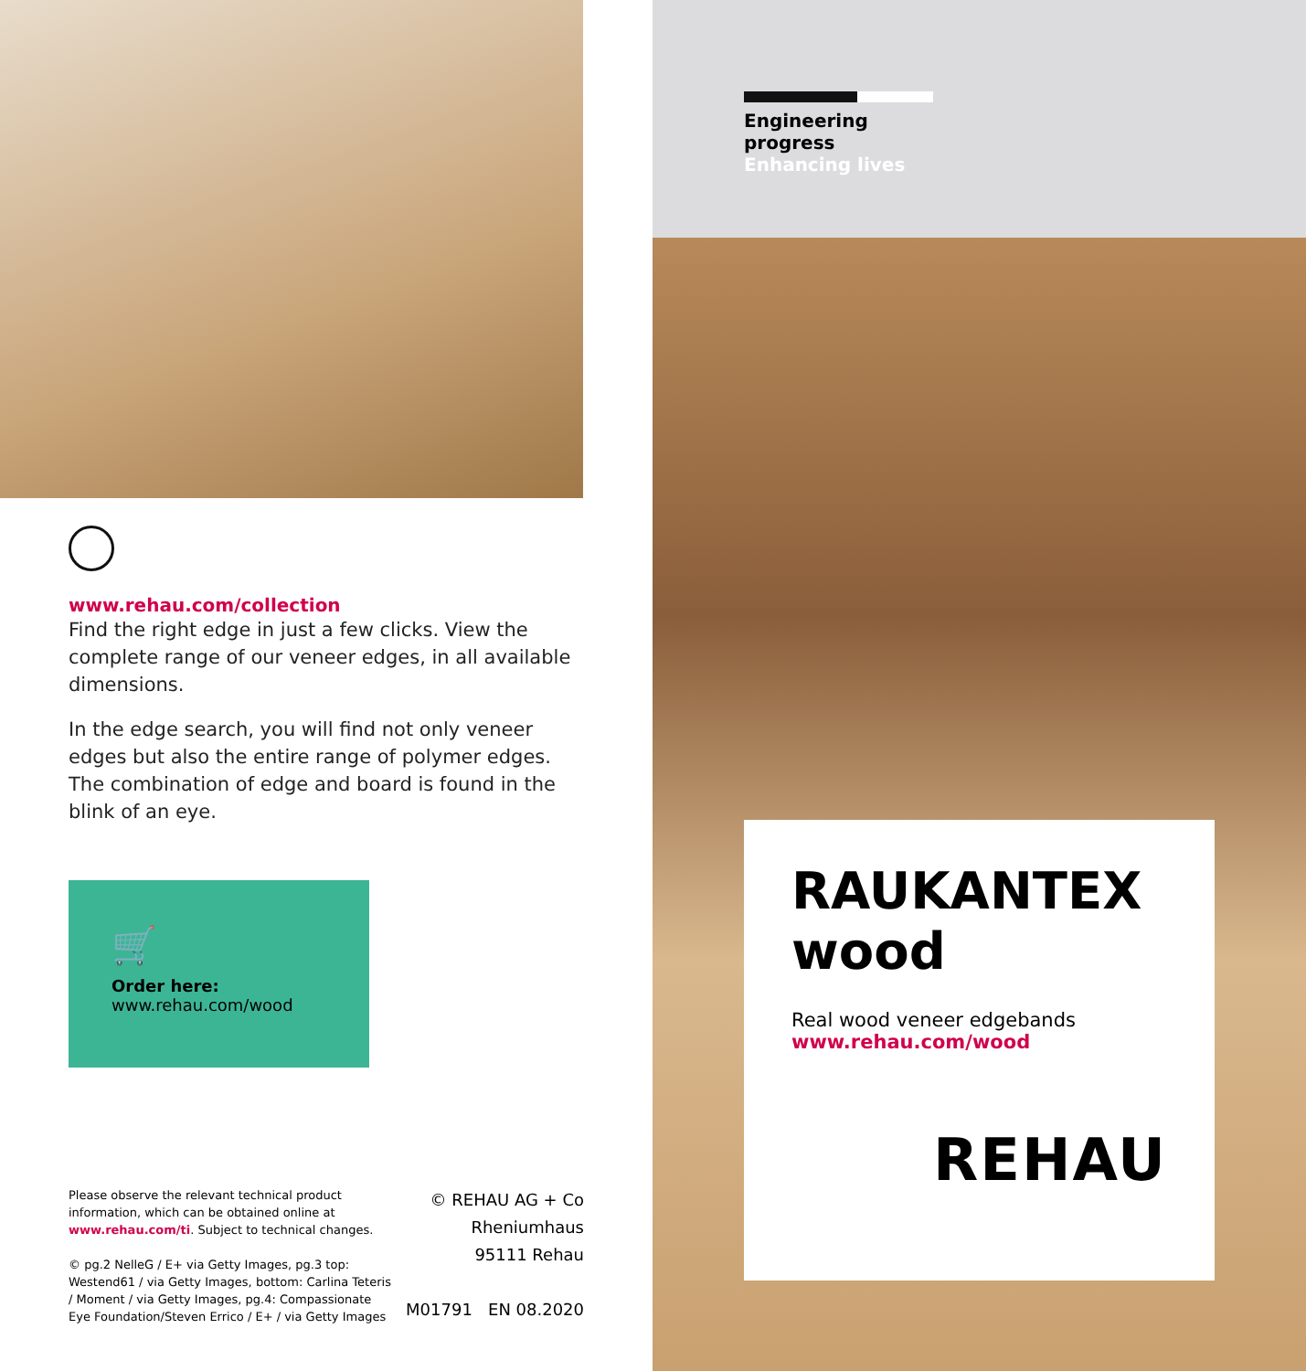www.rehau.com/collection
Find the right edge in just a few clicks. View the complete range of our veneer edges, in all available dimensions.
In the edge search, you will find not only veneer edges but also the entire range of polymer edges. The combination of edge and board is found in the blink of an eye.
🛒
Order here:
www.rehau.com/wood
Please observe the relevant technical product
information, which can be obtained online at
www.rehau.com/ti. Subject to technical changes.
© pg.2 NelleG / E+ via Getty Images, pg.3 top:
Westend61 / via Getty Images, bottom: Carlina Teteris
/ Moment / via Getty Images, pg.4: Compassionate
Eye Foundation/Steven Errico / E+ / via Getty Images
© REHAU AG + Co
Rheniumhaus
95111 Rehau
M01791 EN 08.2020
Engineering progress
Enhancing lives
RAUKANTEX
wood
Real wood veneer edgebands
www.rehau.com/wood
REHAU